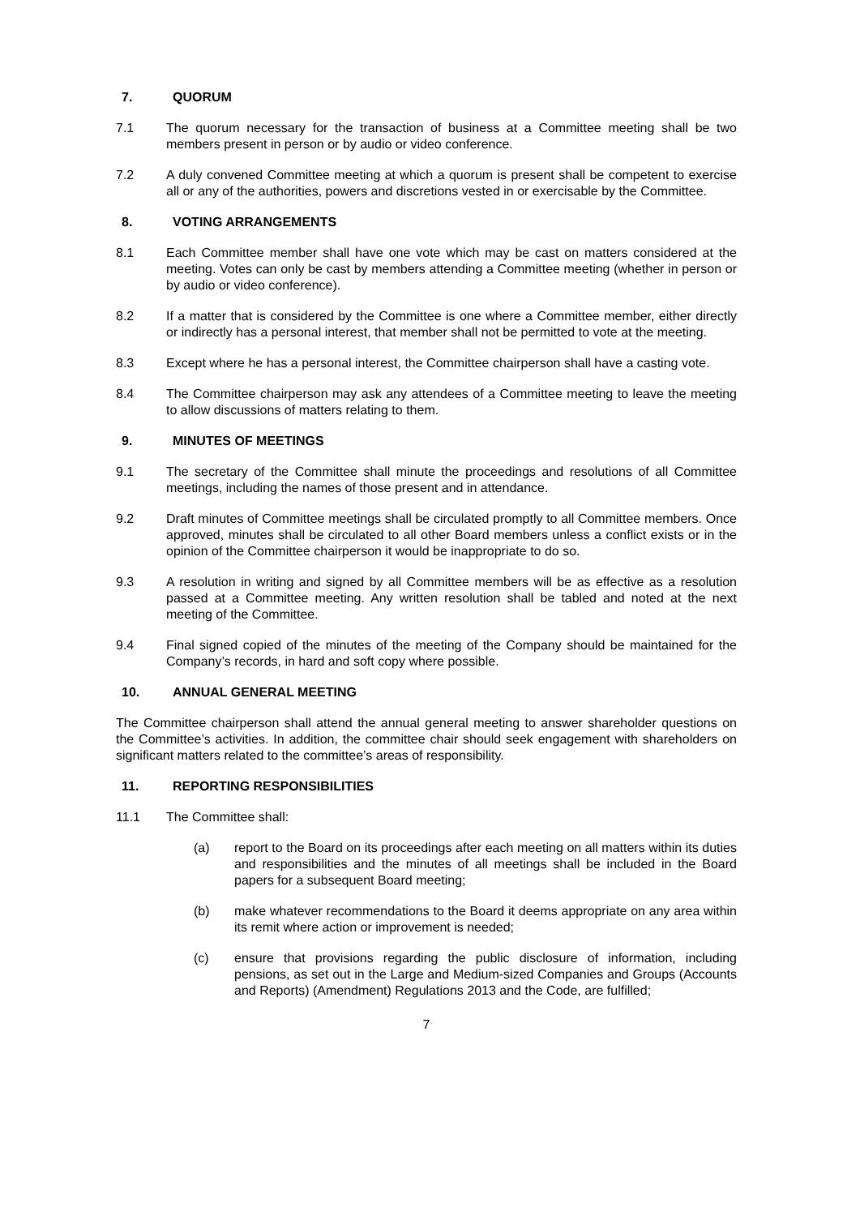7. QUORUM
7.1 The quorum necessary for the transaction of business at a Committee meeting shall be two members present in person or by audio or video conference.
7.2 A duly convened Committee meeting at which a quorum is present shall be competent to exercise all or any of the authorities, powers and discretions vested in or exercisable by the Committee.
8. VOTING ARRANGEMENTS
8.1 Each Committee member shall have one vote which may be cast on matters considered at the meeting. Votes can only be cast by members attending a Committee meeting (whether in person or by audio or video conference).
8.2 If a matter that is considered by the Committee is one where a Committee member, either directly or indirectly has a personal interest, that member shall not be permitted to vote at the meeting.
8.3 Except where he has a personal interest, the Committee chairperson shall have a casting vote.
8.4 The Committee chairperson may ask any attendees of a Committee meeting to leave the meeting to allow discussions of matters relating to them.
9. MINUTES OF MEETINGS
9.1 The secretary of the Committee shall minute the proceedings and resolutions of all Committee meetings, including the names of those present and in attendance.
9.2 Draft minutes of Committee meetings shall be circulated promptly to all Committee members. Once approved, minutes shall be circulated to all other Board members unless a conflict exists or in the opinion of the Committee chairperson it would be inappropriate to do so.
9.3 A resolution in writing and signed by all Committee members will be as effective as a resolution passed at a Committee meeting. Any written resolution shall be tabled and noted at the next meeting of the Committee.
9.4 Final signed copied of the minutes of the meeting of the Company should be maintained for the Company’s records, in hard and soft copy where possible.
10. ANNUAL GENERAL MEETING
The Committee chairperson shall attend the annual general meeting to answer shareholder questions on the Committee’s activities. In addition, the committee chair should seek engagement with shareholders on significant matters related to the committee’s areas of responsibility.
11. REPORTING RESPONSIBILITIES
11.1 The Committee shall:
(a) report to the Board on its proceedings after each meeting on all matters within its duties and responsibilities and the minutes of all meetings shall be included in the Board papers for a subsequent Board meeting;
(b) make whatever recommendations to the Board it deems appropriate on any area within its remit where action or improvement is needed;
(c) ensure that provisions regarding the public disclosure of information, including pensions, as set out in the Large and Medium-sized Companies and Groups (Accounts and Reports) (Amendment) Regulations 2013 and the Code, are fulfilled;
7